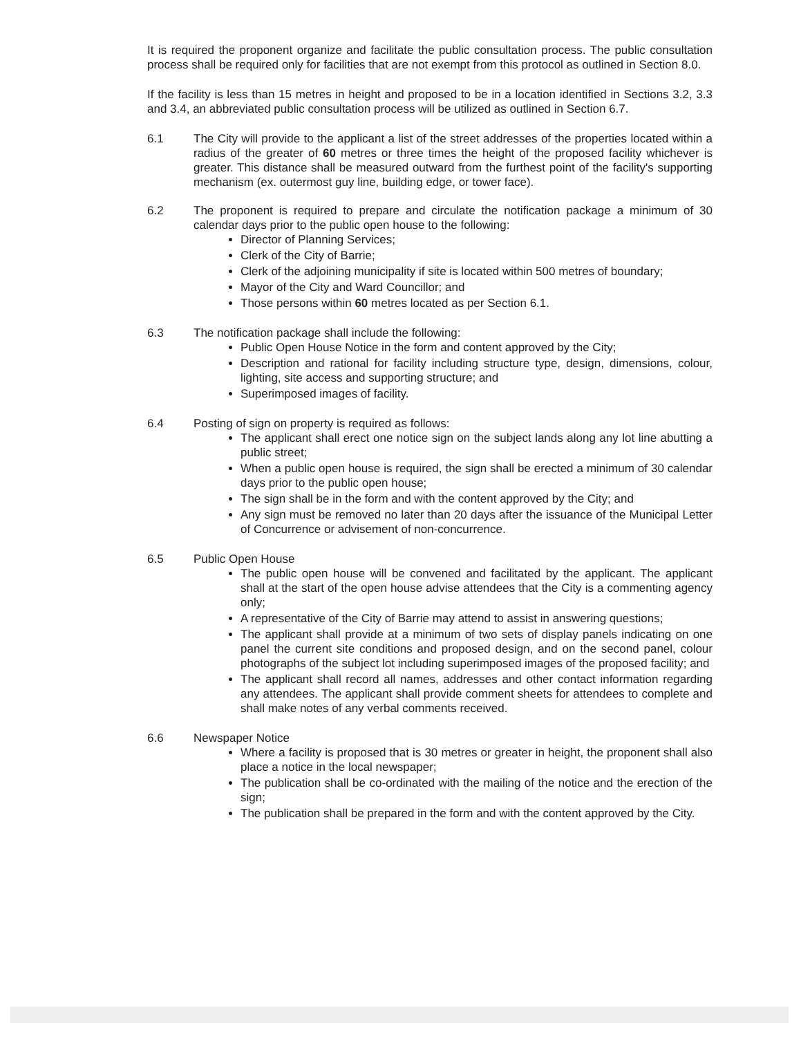It is required the proponent organize and facilitate the public consultation process. The public consultation process shall be required only for facilities that are not exempt from this protocol as outlined in Section 8.0.
If the facility is less than 15 metres in height and proposed to be in a location identified in Sections 3.2, 3.3 and 3.4, an abbreviated public consultation process will be utilized as outlined in Section 6.7.
6.1 The City will provide to the applicant a list of the street addresses of the properties located within a radius of the greater of 60 metres or three times the height of the proposed facility whichever is greater. This distance shall be measured outward from the furthest point of the facility's supporting mechanism (ex. outermost guy line, building edge, or tower face).
6.2 The proponent is required to prepare and circulate the notification package a minimum of 30 calendar days prior to the public open house to the following:
Director of Planning Services;
Clerk of the City of Barrie;
Clerk of the adjoining municipality if site is located within 500 metres of boundary;
Mayor of the City and Ward Councillor; and
Those persons within 60 metres located as per Section 6.1.
6.3 The notification package shall include the following:
Public Open House Notice in the form and content approved by the City;
Description and rational for facility including structure type, design, dimensions, colour, lighting, site access and supporting structure; and
Superimposed images of facility.
6.4 Posting of sign on property is required as follows:
The applicant shall erect one notice sign on the subject lands along any lot line abutting a public street;
When a public open house is required, the sign shall be erected a minimum of 30 calendar days prior to the public open house;
The sign shall be in the form and with the content approved by the City; and
Any sign must be removed no later than 20 days after the issuance of the Municipal Letter of Concurrence or advisement of non-concurrence.
6.5 Public Open House
The public open house will be convened and facilitated by the applicant. The applicant shall at the start of the open house advise attendees that the City is a commenting agency only;
A representative of the City of Barrie may attend to assist in answering questions;
The applicant shall provide at a minimum of two sets of display panels indicating on one panel the current site conditions and proposed design, and on the second panel, colour photographs of the subject lot including superimposed images of the proposed facility; and
The applicant shall record all names, addresses and other contact information regarding any attendees. The applicant shall provide comment sheets for attendees to complete and shall make notes of any verbal comments received.
6.6 Newspaper Notice
Where a facility is proposed that is 30 metres or greater in height, the proponent shall also place a notice in the local newspaper;
The publication shall be co-ordinated with the mailing of the notice and the erection of the sign;
The publication shall be prepared in the form and with the content approved by the City.